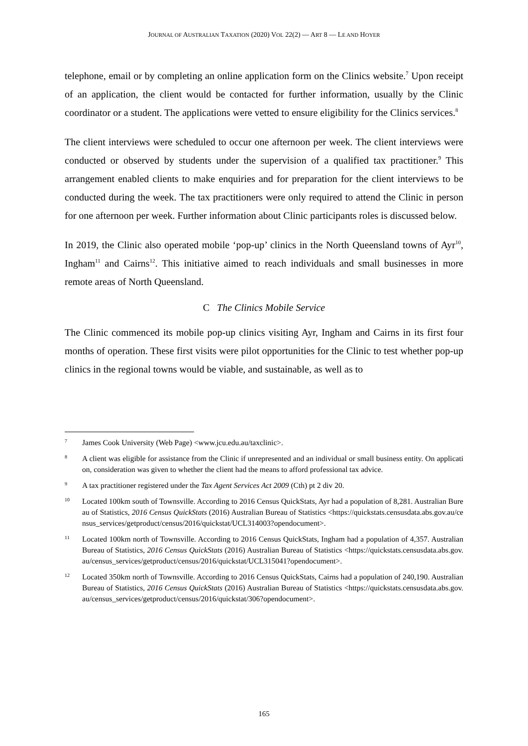JOURNAL OF AUSTRALIAN TAXATION (2020) VOL 22(2) — ART 8 — LE AND HOYER
telephone, email or by completing an online application form on the Clinics website.<sup>7</sup> Upon receipt of an application, the client would be contacted for further information, usually by the Clinic coordinator or a student. The applications were vetted to ensure eligibility for the Clinics services.<sup>8</sup>
The client interviews were scheduled to occur one afternoon per week. The client interviews were conducted or observed by students under the supervision of a qualified tax practitioner.<sup>9</sup> This arrangement enabled clients to make enquiries and for preparation for the client interviews to be conducted during the week. The tax practitioners were only required to attend the Clinic in person for one afternoon per week. Further information about Clinic participants roles is discussed below.
In 2019, the Clinic also operated mobile ‘pop-up’ clinics in the North Queensland towns of Ayr<sup>10</sup>, Ingham<sup>11</sup> and Cairns<sup>12</sup>. This initiative aimed to reach individuals and small businesses in more remote areas of North Queensland.
C The Clinics Mobile Service
The Clinic commenced its mobile pop-up clinics visiting Ayr, Ingham and Cairns in its first four months of operation. These first visits were pilot opportunities for the Clinic to test whether pop-up clinics in the regional towns would be viable, and sustainable, as well as to
7 James Cook University (Web Page) <www.jcu.edu.au/taxclinic>.
8 A client was eligible for assistance from the Clinic if unrepresented and an individual or small business entity. On application, consideration was given to whether the client had the means to afford professional tax advice.
9 A tax practitioner registered under the Tax Agent Services Act 2009 (Cth) pt 2 div 20.
10 Located 100km south of Townsville. According to 2016 Census QuickStats, Ayr had a population of 8,281. Australian Bureau of Statistics, 2016 Census QuickStats (2016) Australian Bureau of Statistics <https://quickstats.censusdata.abs.gov.au/census_services/getproduct/census/2016/quickstat/UCL314003?opendocument>.
11 Located 100km north of Townsville. According to 2016 Census QuickStats, Ingham had a population of 4,357. Australian Bureau of Statistics, 2016 Census QuickStats (2016) Australian Bureau of Statistics <https://quickstats.censusdata.abs.gov.au/census_services/getproduct/census/2016/quickstat/UCL315041?opendocument>.
12 Located 350km north of Townsville. According to 2016 Census QuickStats, Cairns had a population of 240,190. Australian Bureau of Statistics, 2016 Census QuickStats (2016) Australian Bureau of Statistics <https://quickstats.censusdata.abs.gov.au/census_services/getproduct/census/2016/quickstat/306?opendocument>.
165